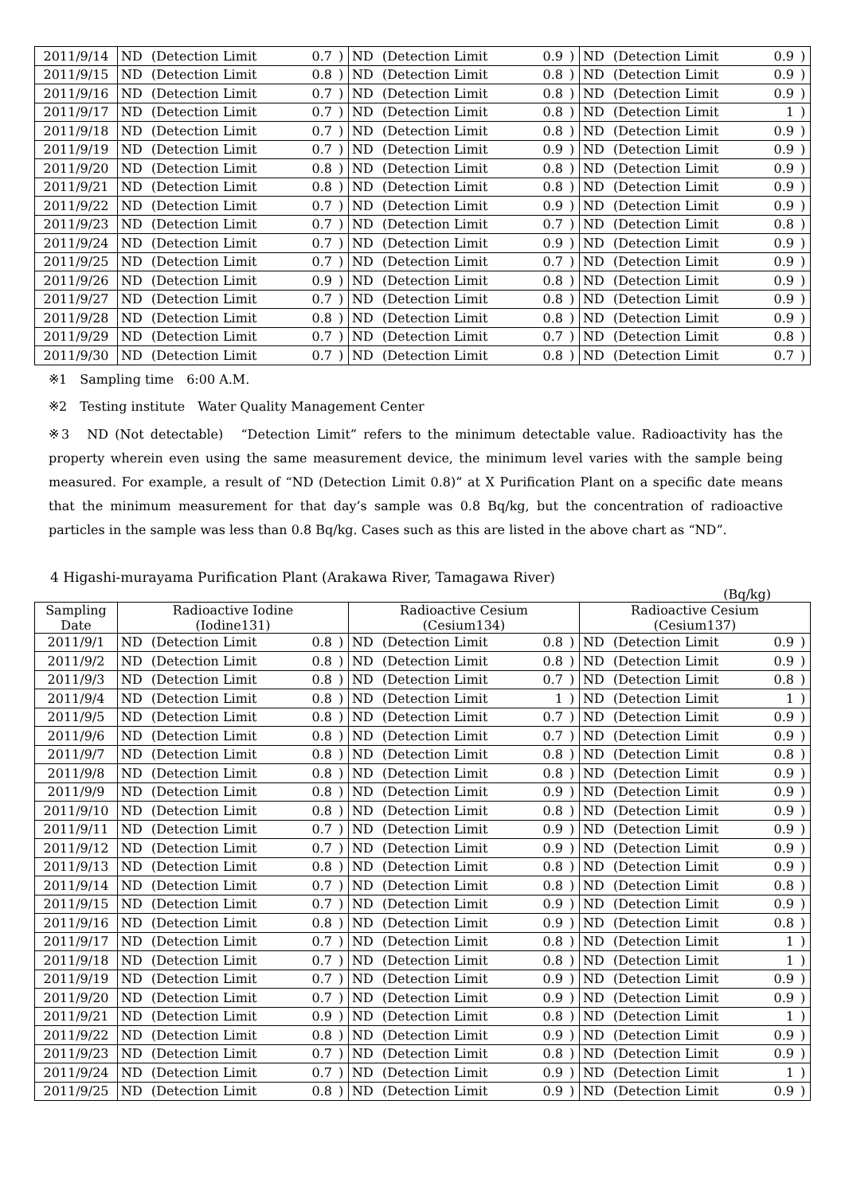| 2011/9/14 | ND | (Detection Limit | 0.7 | ) | ND | (Detection Limit | 0.9 | ) | ND | (Detection Limit | 0.9 | ) |
| 2011/9/15 | ND | (Detection Limit | 0.8 | ) | ND | (Detection Limit | 0.8 | ) | ND | (Detection Limit | 0.9 | ) |
| 2011/9/16 | ND | (Detection Limit | 0.7 | ) | ND | (Detection Limit | 0.8 | ) | ND | (Detection Limit | 0.9 | ) |
| 2011/9/17 | ND | (Detection Limit | 0.7 | ) | ND | (Detection Limit | 0.8 | ) | ND | (Detection Limit | 1 | ) |
| 2011/9/18 | ND | (Detection Limit | 0.7 | ) | ND | (Detection Limit | 0.8 | ) | ND | (Detection Limit | 0.9 | ) |
| 2011/9/19 | ND | (Detection Limit | 0.7 | ) | ND | (Detection Limit | 0.9 | ) | ND | (Detection Limit | 0.9 | ) |
| 2011/9/20 | ND | (Detection Limit | 0.8 | ) | ND | (Detection Limit | 0.8 | ) | ND | (Detection Limit | 0.9 | ) |
| 2011/9/21 | ND | (Detection Limit | 0.8 | ) | ND | (Detection Limit | 0.8 | ) | ND | (Detection Limit | 0.9 | ) |
| 2011/9/22 | ND | (Detection Limit | 0.7 | ) | ND | (Detection Limit | 0.9 | ) | ND | (Detection Limit | 0.9 | ) |
| 2011/9/23 | ND | (Detection Limit | 0.7 | ) | ND | (Detection Limit | 0.7 | ) | ND | (Detection Limit | 0.8 | ) |
| 2011/9/24 | ND | (Detection Limit | 0.7 | ) | ND | (Detection Limit | 0.9 | ) | ND | (Detection Limit | 0.9 | ) |
| 2011/9/25 | ND | (Detection Limit | 0.7 | ) | ND | (Detection Limit | 0.7 | ) | ND | (Detection Limit | 0.9 | ) |
| 2011/9/26 | ND | (Detection Limit | 0.9 | ) | ND | (Detection Limit | 0.8 | ) | ND | (Detection Limit | 0.9 | ) |
| 2011/9/27 | ND | (Detection Limit | 0.7 | ) | ND | (Detection Limit | 0.8 | ) | ND | (Detection Limit | 0.9 | ) |
| 2011/9/28 | ND | (Detection Limit | 0.8 | ) | ND | (Detection Limit | 0.8 | ) | ND | (Detection Limit | 0.9 | ) |
| 2011/9/29 | ND | (Detection Limit | 0.7 | ) | ND | (Detection Limit | 0.7 | ) | ND | (Detection Limit | 0.8 | ) |
| 2011/9/30 | ND | (Detection Limit | 0.7 | ) | ND | (Detection Limit | 0.8 | ) | ND | (Detection Limit | 0.7 | ) |
※1　Sampling time　6:00 A.M.
※2　Testing institute　Water Quality Management Center
※3　ND (Not detectable)　“Detection Limit” refers to the minimum detectable value. Radioactivity has the property wherein even using the same measurement device, the minimum level varies with the sample being measured. For example, a result of “ND (Detection Limit 0.8)” at X Purification Plant on a specific date means that the minimum measurement for that day’s sample was 0.8 Bq/kg, but the concentration of radioactive particles in the sample was less than 0.8 Bq/kg. Cases such as this are listed in the above chart as “ND”.
4 Higashi-murayama Purification Plant (Arakawa River, Tamagawa River)
(Bq/kg)
| Sampling Date | Radioactive Iodine (Iodine131) | | | | Radioactive Cesium (Cesium134) | | | | Radioactive Cesium (Cesium137) | | | |
| --- | --- | --- | --- | --- | --- | --- | --- | --- | --- | --- | --- | --- |
| 2011/9/1 | ND | (Detection Limit | 0.8 | ) | ND | (Detection Limit | 0.8 | ) | ND | (Detection Limit | 0.9 | ) |
| 2011/9/2 | ND | (Detection Limit | 0.8 | ) | ND | (Detection Limit | 0.8 | ) | ND | (Detection Limit | 0.9 | ) |
| 2011/9/3 | ND | (Detection Limit | 0.8 | ) | ND | (Detection Limit | 0.7 | ) | ND | (Detection Limit | 0.8 | ) |
| 2011/9/4 | ND | (Detection Limit | 0.8 | ) | ND | (Detection Limit | 1 | ) | ND | (Detection Limit | 1 | ) |
| 2011/9/5 | ND | (Detection Limit | 0.8 | ) | ND | (Detection Limit | 0.7 | ) | ND | (Detection Limit | 0.9 | ) |
| 2011/9/6 | ND | (Detection Limit | 0.8 | ) | ND | (Detection Limit | 0.7 | ) | ND | (Detection Limit | 0.9 | ) |
| 2011/9/7 | ND | (Detection Limit | 0.8 | ) | ND | (Detection Limit | 0.8 | ) | ND | (Detection Limit | 0.8 | ) |
| 2011/9/8 | ND | (Detection Limit | 0.8 | ) | ND | (Detection Limit | 0.8 | ) | ND | (Detection Limit | 0.9 | ) |
| 2011/9/9 | ND | (Detection Limit | 0.8 | ) | ND | (Detection Limit | 0.9 | ) | ND | (Detection Limit | 0.9 | ) |
| 2011/9/10 | ND | (Detection Limit | 0.8 | ) | ND | (Detection Limit | 0.8 | ) | ND | (Detection Limit | 0.9 | ) |
| 2011/9/11 | ND | (Detection Limit | 0.7 | ) | ND | (Detection Limit | 0.9 | ) | ND | (Detection Limit | 0.9 | ) |
| 2011/9/12 | ND | (Detection Limit | 0.7 | ) | ND | (Detection Limit | 0.9 | ) | ND | (Detection Limit | 0.9 | ) |
| 2011/9/13 | ND | (Detection Limit | 0.8 | ) | ND | (Detection Limit | 0.8 | ) | ND | (Detection Limit | 0.9 | ) |
| 2011/9/14 | ND | (Detection Limit | 0.7 | ) | ND | (Detection Limit | 0.8 | ) | ND | (Detection Limit | 0.8 | ) |
| 2011/9/15 | ND | (Detection Limit | 0.7 | ) | ND | (Detection Limit | 0.9 | ) | ND | (Detection Limit | 0.9 | ) |
| 2011/9/16 | ND | (Detection Limit | 0.8 | ) | ND | (Detection Limit | 0.9 | ) | ND | (Detection Limit | 0.8 | ) |
| 2011/9/17 | ND | (Detection Limit | 0.7 | ) | ND | (Detection Limit | 0.8 | ) | ND | (Detection Limit | 1 | ) |
| 2011/9/18 | ND | (Detection Limit | 0.7 | ) | ND | (Detection Limit | 0.8 | ) | ND | (Detection Limit | 1 | ) |
| 2011/9/19 | ND | (Detection Limit | 0.7 | ) | ND | (Detection Limit | 0.9 | ) | ND | (Detection Limit | 0.9 | ) |
| 2011/9/20 | ND | (Detection Limit | 0.7 | ) | ND | (Detection Limit | 0.9 | ) | ND | (Detection Limit | 0.9 | ) |
| 2011/9/21 | ND | (Detection Limit | 0.9 | ) | ND | (Detection Limit | 0.8 | ) | ND | (Detection Limit | 1 | ) |
| 2011/9/22 | ND | (Detection Limit | 0.8 | ) | ND | (Detection Limit | 0.9 | ) | ND | (Detection Limit | 0.9 | ) |
| 2011/9/23 | ND | (Detection Limit | 0.7 | ) | ND | (Detection Limit | 0.8 | ) | ND | (Detection Limit | 0.9 | ) |
| 2011/9/24 | ND | (Detection Limit | 0.7 | ) | ND | (Detection Limit | 0.9 | ) | ND | (Detection Limit | 1 | ) |
| 2011/9/25 | ND | (Detection Limit | 0.8 | ) | ND | (Detection Limit | 0.9 | ) | ND | (Detection Limit | 0.9 | ) |